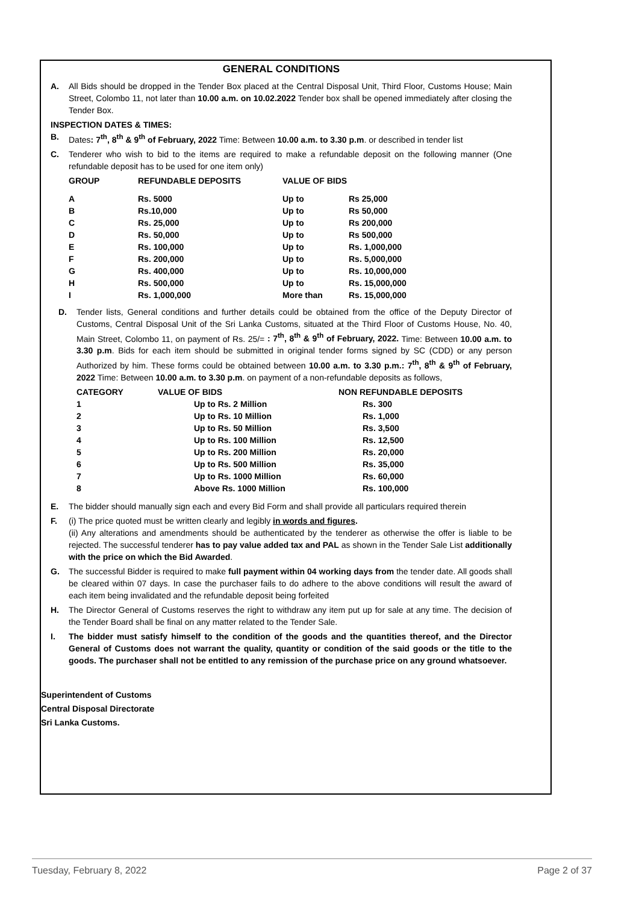GENERAL CONDITIONS
A. All Bids should be dropped in the Tender Box placed at the Central Disposal Unit, Third Floor, Customs House; Main Street, Colombo 11, not later than 10.00 a.m. on 10.02.2022 Tender box shall be opened immediately after closing the Tender Box.
INSPECTION DATES & TIMES:
B. Dates: 7<sup>th</sup>, 8<sup>th</sup> & 9<sup>th</sup> of February, 2022 Time: Between 10.00 a.m. to 3.30 p.m. or described in tender list
C. Tenderer who wish to bid to the items are required to make a refundable deposit on the following manner (One refundable deposit has to be used for one item only)
| GROUP | REFUNDABLE DEPOSITS | VALUE OF BIDS | |
| --- | --- | --- | --- |
| A | Rs. 5000 | Up to | Rs 25,000 |
| B | Rs.10,000 | Up to | Rs 50,000 |
| C | Rs. 25,000 | Up to | Rs 200,000 |
| D | Rs. 50,000 | Up to | Rs 500,000 |
| E | Rs. 100,000 | Up to | Rs. 1,000,000 |
| F | Rs. 200,000 | Up to | Rs. 5,000,000 |
| G | Rs. 400,000 | Up to | Rs. 10,000,000 |
| H | Rs. 500,000 | Up to | Rs. 15,000,000 |
| I | Rs. 1,000,000 | More than | Rs. 15,000,000 |
D. Tender lists, General conditions and further details could be obtained from the office of the Deputy Director of Customs, Central Disposal Unit of the Sri Lanka Customs, situated at the Third Floor of Customs House, No. 40, Main Street, Colombo 11, on payment of Rs. 25/= : 7<sup>th</sup>, 8<sup>th</sup> & 9<sup>th</sup> of February, 2022. Time: Between 10.00 a.m. to 3.30 p.m. Bids for each item should be submitted in original tender forms signed by SC (CDD) or any person Authorized by him. These forms could be obtained between 10.00 a.m. to 3.30 p.m.: 7<sup>th</sup>, 8<sup>th</sup> & 9<sup>th</sup> of February, 2022 Time: Between 10.00 a.m. to 3.30 p.m. on payment of a non-refundable deposits as follows,
| CATEGORY | VALUE OF BIDS | NON REFUNDABLE DEPOSITS |
| --- | --- | --- |
| 1 | Up to Rs. 2 Million | Rs. 300 |
| 2 | Up to Rs. 10 Million | Rs. 1,000 |
| 3 | Up to Rs. 50 Million | Rs. 3,500 |
| 4 | Up to Rs. 100 Million | Rs. 12,500 |
| 5 | Up to Rs. 200 Million | Rs. 20,000 |
| 6 | Up to Rs. 500 Million | Rs. 35,000 |
| 7 | Up to Rs. 1000 Million | Rs. 60,000 |
| 8 | Above Rs. 1000 Million | Rs. 100,000 |
E. The bidder should manually sign each and every Bid Form and shall provide all particulars required therein
F. (i) The price quoted must be written clearly and legibly in words and figures.
(ii) Any alterations and amendments should be authenticated by the tenderer as otherwise the offer is liable to be rejected. The successful tenderer has to pay value added tax and PAL as shown in the Tender Sale List additionally with the price on which the Bid Awarded.
G. The successful Bidder is required to make full payment within 04 working days from the tender date. All goods shall be cleared within 07 days. In case the purchaser fails to do adhere to the above conditions will result the award of each item being invalidated and the refundable deposit being forfeited
H. The Director General of Customs reserves the right to withdraw any item put up for sale at any time. The decision of the Tender Board shall be final on any matter related to the Tender Sale.
I. The bidder must satisfy himself to the condition of the goods and the quantities thereof, and the Director General of Customs does not warrant the quality, quantity or condition of the said goods or the title to the goods. The purchaser shall not be entitled to any remission of the purchase price on any ground whatsoever.
Superintendent of Customs
Central Disposal Directorate
Sri Lanka Customs.
Tuesday, February 8, 2022 Page 2 of 37